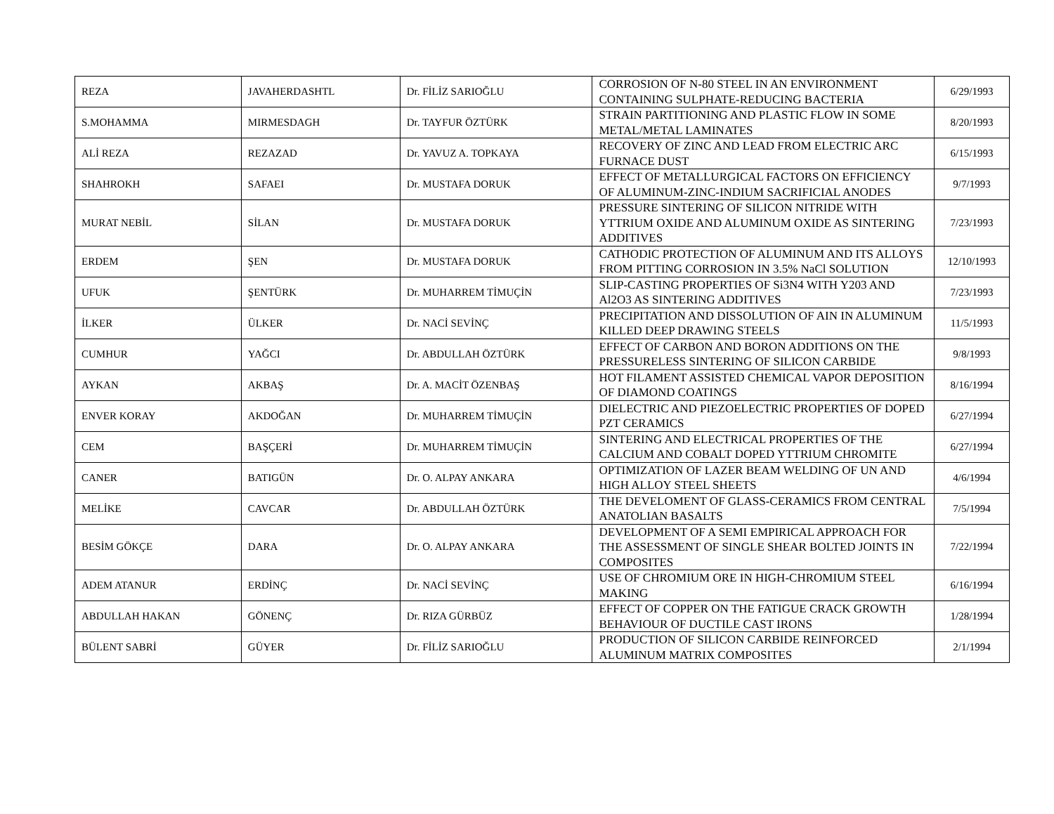| REZA | JAVAHERDASHTL | Dr. FİLİZ SARIOĞLU | CORROSION OF N-80 STEEL IN AN ENVIRONMENT CONTAINING SULPHATE-REDUCING BACTERIA | 6/29/1993 |
| S.MOHAMMA | MIRMESDAGH | Dr. TAYFUR ÖZTÜRK | STRAIN PARTITIONING AND PLASTIC FLOW IN SOME METAL/METAL LAMINATES | 8/20/1993 |
| ALİ REZA | REZAZAD | Dr. YAVUZ A. TOPKAYA | RECOVERY OF ZINC AND LEAD FROM ELECTRIC ARC FURNACE DUST | 6/15/1993 |
| SHAHROKH | SAFAEI | Dr. MUSTAFA DORUK | EFFECT OF METALLURGICAL FACTORS ON EFFICIENCY OF ALUMINUM-ZINC-INDIUM SACRIFICIAL ANODES | 9/7/1993 |
| MURAT NEBİL | SİLAN | Dr. MUSTAFA DORUK | PRESSURE SINTERING OF SILICON NITRIDE WITH YTTRIUM OXIDE AND ALUMINUM OXIDE AS SINTERING ADDITIVES | 7/23/1993 |
| ERDEM | ŞEN | Dr. MUSTAFA DORUK | CATHODIC PROTECTION OF ALUMINUM AND ITS ALLOYS FROM PITTING CORROSION IN 3.5% NaCl SOLUTION | 12/10/1993 |
| UFUK | ŞENTÜRK | Dr. MUHARREM TİMUÇİN | SLIP-CASTING PROPERTIES OF Si3N4 WITH Y203 AND Al2O3 AS SINTERING ADDITIVES | 7/23/1993 |
| İLKER | ÜLKER | Dr. NACİ SEVİNÇ | PRECIPITATION AND DISSOLUTION OF AIN IN ALUMINUM KILLED DEEP DRAWING STEELS | 11/5/1993 |
| CUMHUR | YAĞCI | Dr. ABDULLAH ÖZTÜRK | EFFECT OF CARBON AND BORON ADDITIONS ON THE PRESSURELESS SINTERING OF SILICON CARBIDE | 9/8/1993 |
| AYKAN | AKBAŞ | Dr. A. MACİT ÖZENBAŞ | HOT FILAMENT ASSISTED CHEMICAL VAPOR DEPOSITION OF DIAMOND COATINGS | 8/16/1994 |
| ENVER KORAY | AKDOĞAN | Dr. MUHARREM TİMUÇİN | DIELECTRIC AND PIEZOELECTRIC PROPERTIES OF DOPED PZT CERAMICS | 6/27/1994 |
| CEM | BAŞÇERİ | Dr. MUHARREM TİMUÇİN | SINTERING AND ELECTRICAL PROPERTIES OF THE CALCIUM AND COBALT DOPED YTTRIUM CHROMITE | 6/27/1994 |
| CANER | BATIGÜN | Dr. O. ALPAY ANKARA | OPTIMIZATION OF LAZER BEAM WELDING OF UN AND HIGH ALLOY STEEL SHEETS | 4/6/1994 |
| MELİKE | CAVCAR | Dr. ABDULLAH ÖZTÜRK | THE DEVELOMENT OF GLASS-CERAMICS FROM CENTRAL ANATOLIAN BASALTS | 7/5/1994 |
| BESİM GÖKÇE | DARA | Dr. O. ALPAY ANKARA | DEVELOPMENT OF A SEMI EMPIRICAL APPROACH FOR THE ASSESSMENT OF SINGLE SHEAR BOLTED JOINTS IN COMPOSITES | 7/22/1994 |
| ADEM ATANUR | ERDİNÇ | Dr. NACİ SEVİNÇ | USE OF CHROMIUM ORE IN HIGH-CHROMIUM STEEL MAKING | 6/16/1994 |
| ABDULLAH HAKAN | GÖNENÇ | Dr. RIZA GÜRBÜZ | EFFECT OF COPPER ON THE FATIGUE CRACK GROWTH BEHAVIOUR OF DUCTILE CAST IRONS | 1/28/1994 |
| BÜLENT SABRİ | GÜYER | Dr. FİLİZ SARIOĞLU | PRODUCTION OF SILICON CARBIDE REINFORCED ALUMINUM MATRIX COMPOSITES | 2/1/1994 |